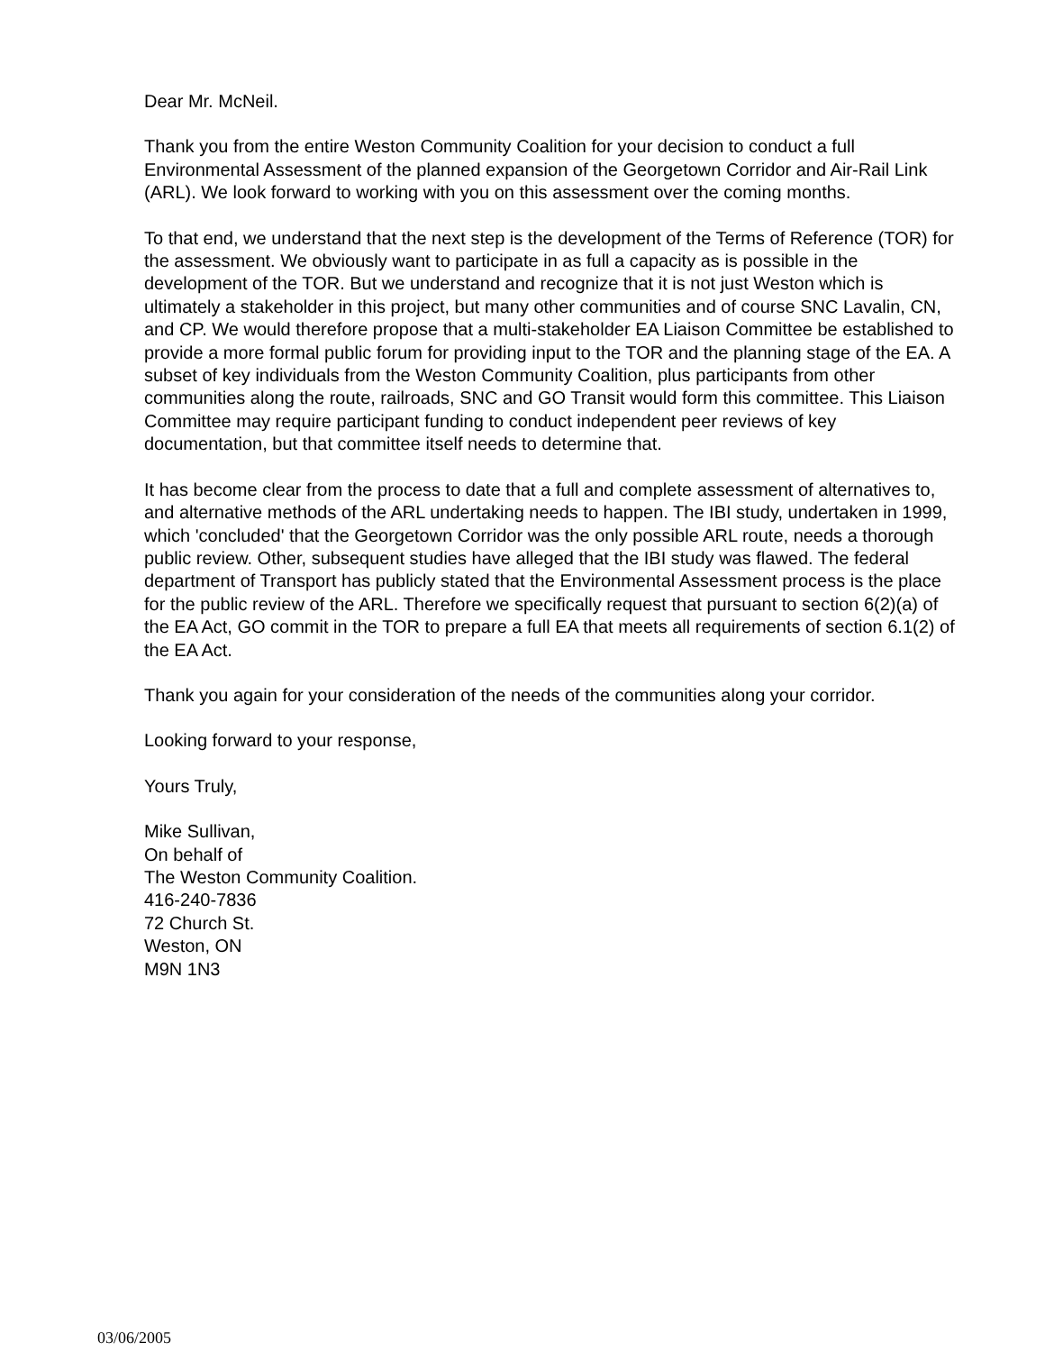Dear Mr. McNeil.
Thank you from the entire Weston Community Coalition for your decision to conduct a full Environmental Assessment of the planned expansion of the Georgetown Corridor and Air-Rail Link (ARL). We look forward to working with you on this assessment over the coming months.
To that end, we understand that the next step is the development of the Terms of Reference (TOR) for the assessment. We obviously want to participate in as full a capacity as is possible in the development of the TOR. But we understand and recognize that it is not just Weston which is ultimately a stakeholder in this project, but many other communities and of course SNC Lavalin, CN, and CP. We would therefore propose that a multi-stakeholder EA Liaison Committee be established to provide a more formal public forum for providing input to the TOR and the planning stage of the EA. A subset of key individuals from the Weston Community Coalition, plus participants from other communities along the route, railroads, SNC and GO Transit would form this committee. This Liaison Committee may require participant funding to conduct independent peer reviews of key documentation, but that committee itself needs to determine that.
It has become clear from the process to date that a full and complete assessment of alternatives to, and alternative methods of the ARL undertaking needs to happen. The IBI study, undertaken in 1999, which 'concluded' that the Georgetown Corridor was the only possible ARL route, needs a thorough public review. Other, subsequent studies have alleged that the IBI study was flawed. The federal department of Transport has publicly stated that the Environmental Assessment process is the place for the public review of the ARL. Therefore we specifically request that pursuant to section 6(2)(a) of the EA Act, GO commit in the TOR to prepare a full EA that meets all requirements of section 6.1(2) of the EA Act.
Thank you again for your consideration of the needs of the communities along your corridor.
Looking forward to your response,
Yours Truly,
Mike Sullivan,
On behalf of
The Weston Community Coalition.
416-240-7836
72 Church St.
Weston, ON
M9N 1N3
03/06/2005